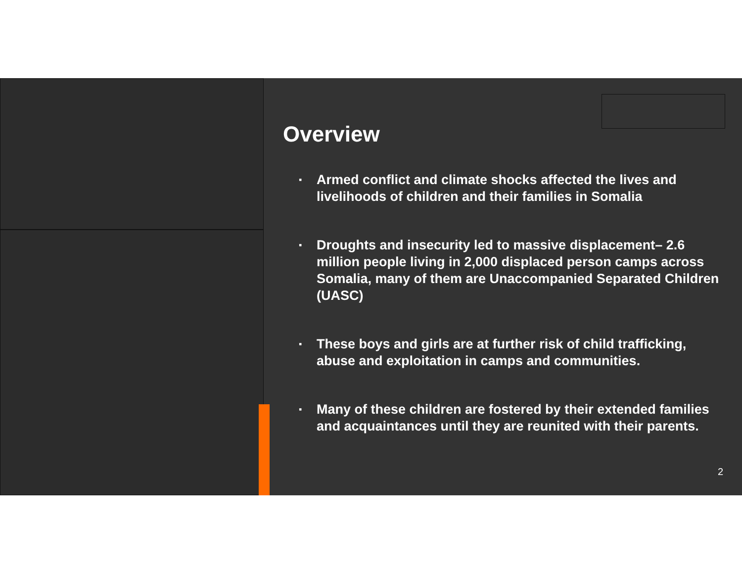Overview
▪ Armed conflict and climate shocks affected the lives and livelihoods of children and their families in Somalia
▪ Droughts and insecurity led to massive displacement– 2.6 million people living in 2,000 displaced person camps across Somalia, many of them are Unaccompanied Separated Children (UASC)
▪ These boys and girls are at further risk of child trafficking, abuse and exploitation in camps and communities.
▪ Many of these children are fostered by their extended families and acquaintances until they are reunited with their parents.
2